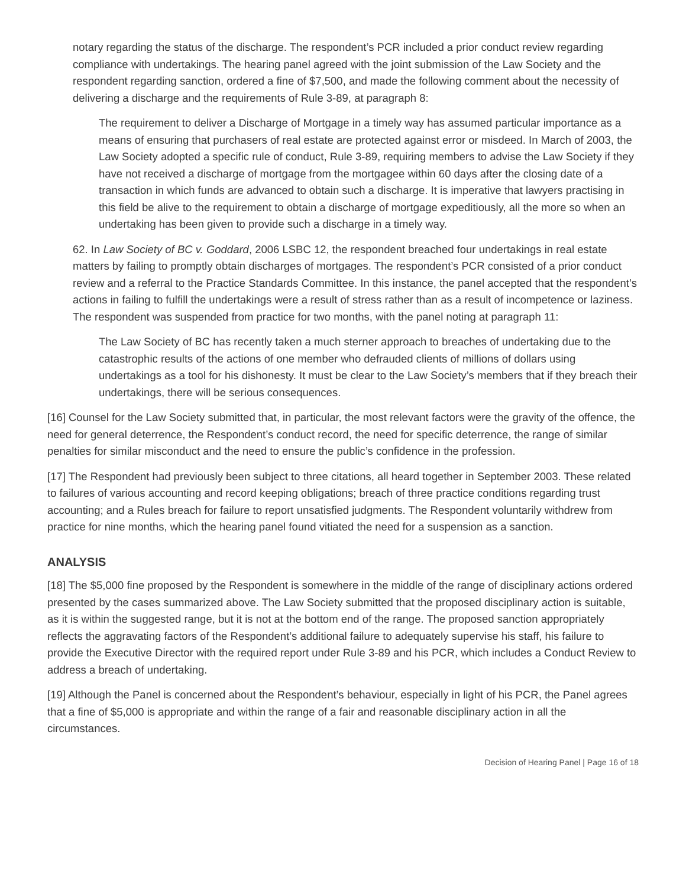notary regarding the status of the discharge. The respondent’s PCR included a prior conduct review regarding compliance with undertakings. The hearing panel agreed with the joint submission of the Law Society and the respondent regarding sanction, ordered a fine of $7,500, and made the following comment about the necessity of delivering a discharge and the requirements of Rule 3-89, at paragraph 8:
The requirement to deliver a Discharge of Mortgage in a timely way has assumed particular importance as a means of ensuring that purchasers of real estate are protected against error or misdeed. In March of 2003, the Law Society adopted a specific rule of conduct, Rule 3-89, requiring members to advise the Law Society if they have not received a discharge of mortgage from the mortgagee within 60 days after the closing date of a transaction in which funds are advanced to obtain such a discharge. It is imperative that lawyers practising in this field be alive to the requirement to obtain a discharge of mortgage expeditiously, all the more so when an undertaking has been given to provide such a discharge in a timely way.
62. In Law Society of BC v. Goddard, 2006 LSBC 12, the respondent breached four undertakings in real estate matters by failing to promptly obtain discharges of mortgages. The respondent’s PCR consisted of a prior conduct review and a referral to the Practice Standards Committee. In this instance, the panel accepted that the respondent’s actions in failing to fulfill the undertakings were a result of stress rather than as a result of incompetence or laziness. The respondent was suspended from practice for two months, with the panel noting at paragraph 11:
The Law Society of BC has recently taken a much sterner approach to breaches of undertaking due to the catastrophic results of the actions of one member who defrauded clients of millions of dollars using undertakings as a tool for his dishonesty. It must be clear to the Law Society’s members that if they breach their undertakings, there will be serious consequences.
[16] Counsel for the Law Society submitted that, in particular, the most relevant factors were the gravity of the offence, the need for general deterrence, the Respondent’s conduct record, the need for specific deterrence, the range of similar penalties for similar misconduct and the need to ensure the public’s confidence in the profession.
[17] The Respondent had previously been subject to three citations, all heard together in September 2003. These related to failures of various accounting and record keeping obligations; breach of three practice conditions regarding trust accounting; and a Rules breach for failure to report unsatisfied judgments. The Respondent voluntarily withdrew from practice for nine months, which the hearing panel found vitiated the need for a suspension as a sanction.
ANALYSIS
[18] The $5,000 fine proposed by the Respondent is somewhere in the middle of the range of disciplinary actions ordered presented by the cases summarized above. The Law Society submitted that the proposed disciplinary action is suitable, as it is within the suggested range, but it is not at the bottom end of the range. The proposed sanction appropriately reflects the aggravating factors of the Respondent’s additional failure to adequately supervise his staff, his failure to provide the Executive Director with the required report under Rule 3-89 and his PCR, which includes a Conduct Review to address a breach of undertaking.
[19] Although the Panel is concerned about the Respondent’s behaviour, especially in light of his PCR, the Panel agrees that a fine of $5,000 is appropriate and within the range of a fair and reasonable disciplinary action in all the circumstances.
Decision of Hearing Panel | Page 16 of 18